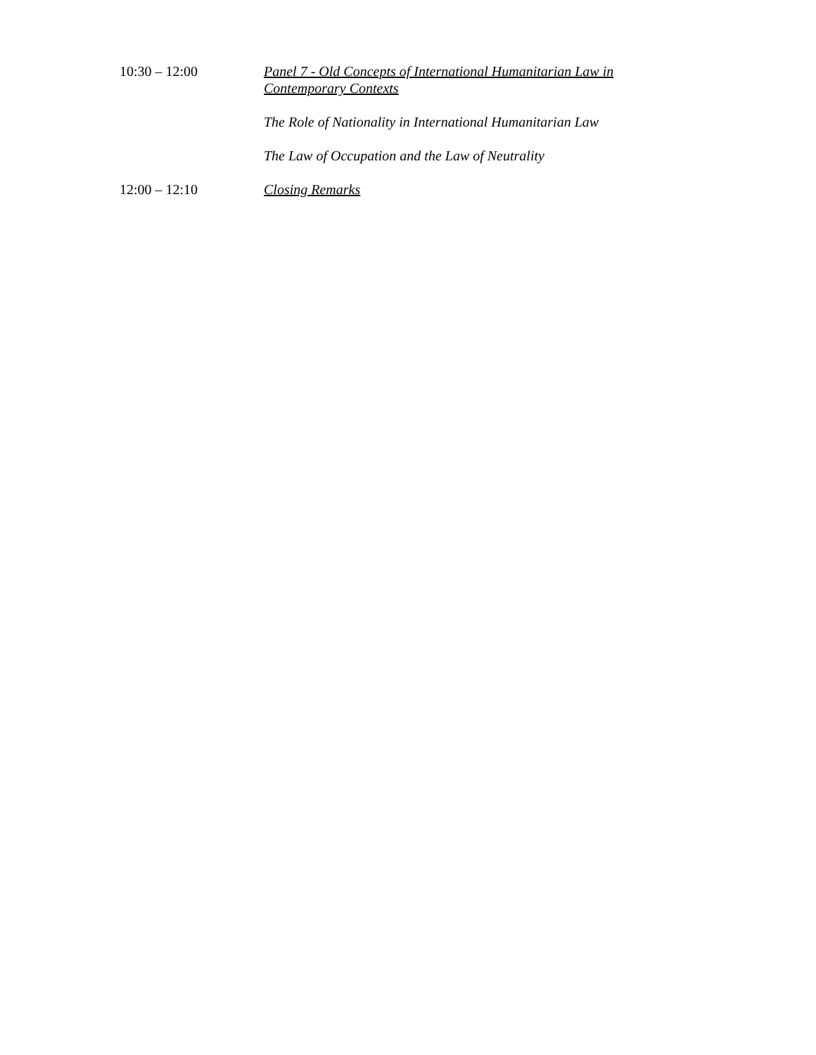10:30 – 12:00 Panel 7 - Old Concepts of International Humanitarian Law in Contemporary Contexts
The Role of Nationality in International Humanitarian Law
The Law of Occupation and the Law of Neutrality
12:00 – 12:10 Closing Remarks